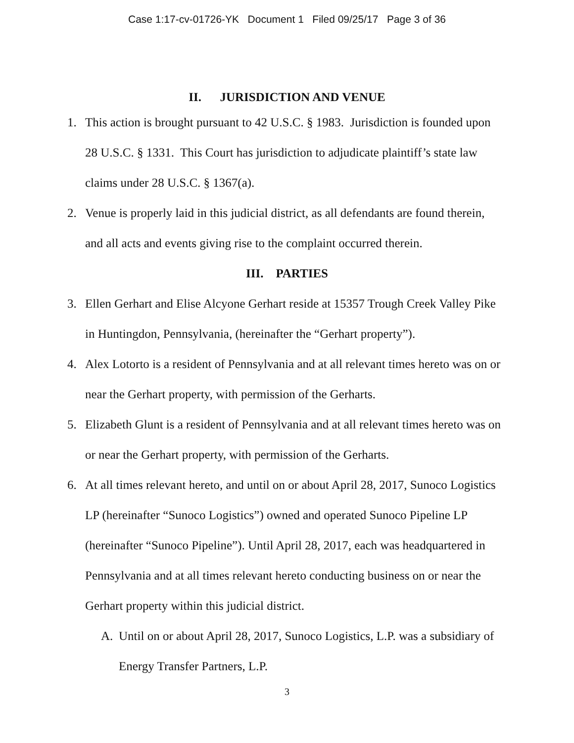Case 1:17-cv-01726-YK Document 1 Filed 09/25/17 Page 3 of 36
II. JURISDICTION AND VENUE
1. This action is brought pursuant to 42 U.S.C. § 1983. Jurisdiction is founded upon 28 U.S.C. § 1331. This Court has jurisdiction to adjudicate plaintiff’s state law claims under 28 U.S.C. § 1367(a).
2. Venue is properly laid in this judicial district, as all defendants are found therein, and all acts and events giving rise to the complaint occurred therein.
III. PARTIES
3. Ellen Gerhart and Elise Alcyone Gerhart reside at 15357 Trough Creek Valley Pike in Huntingdon, Pennsylvania, (hereinafter the “Gerhart property”).
4. Alex Lotorto is a resident of Pennsylvania and at all relevant times hereto was on or near the Gerhart property, with permission of the Gerharts.
5. Elizabeth Glunt is a resident of Pennsylvania and at all relevant times hereto was on or near the Gerhart property, with permission of the Gerharts.
6. At all times relevant hereto, and until on or about April 28, 2017, Sunoco Logistics LP (hereinafter “Sunoco Logistics”) owned and operated Sunoco Pipeline LP (hereinafter “Sunoco Pipeline”). Until April 28, 2017, each was headquartered in Pennsylvania and at all times relevant hereto conducting business on or near the Gerhart property within this judicial district.
A. Until on or about April 28, 2017, Sunoco Logistics, L.P. was a subsidiary of Energy Transfer Partners, L.P.
3